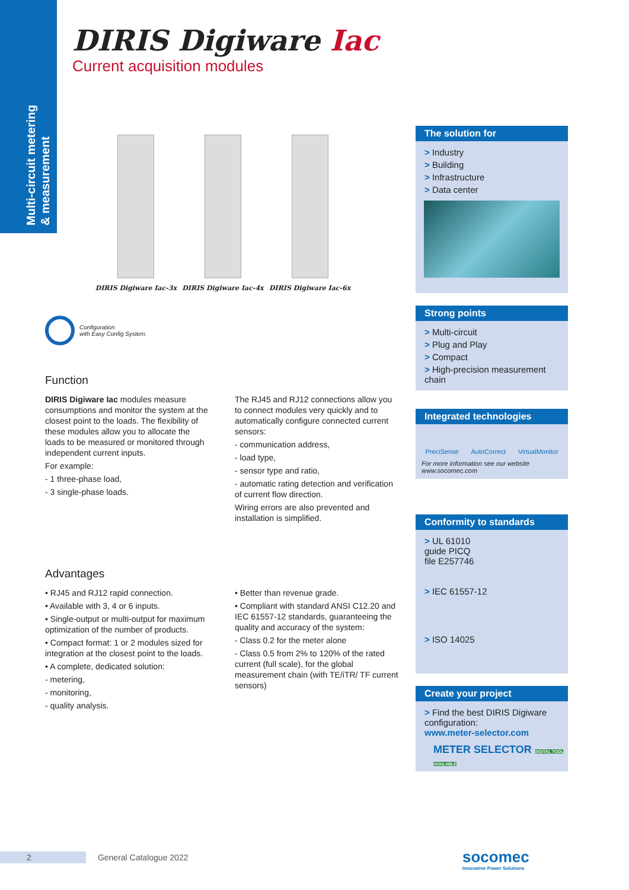Multi-circuit metering & measurement
DIRIS Digiware Iac
Current acquisition modules
DIRIS Digiware Iac-3x DIRIS Digiware Iac-4x DIRIS Digiware Iac-6x
Configuration
with Easy Config System.
Function
DIRIS Digiware Iac modules measure consumptions and monitor the system at the closest point to the loads. The flexibility of these modules allow you to allocate the loads to be measured or monitored through independent current inputs.
For example:
- 1 three-phase load,
- 3 single-phase loads.
The RJ45 and RJ12 connections allow you to connect modules very quickly and to automatically configure connected current sensors:
- communication address,
- load type,
- sensor type and ratio,
- automatic rating detection and verification of current flow direction.
Wiring errors are also prevented and installation is simplified.
Advantages
• RJ45 and RJ12 rapid connection.
• Available with 3, 4 or 6 inputs.
• Single-output or multi-output for maximum optimization of the number of products.
• Compact format: 1 or 2 modules sized for integration at the closest point to the loads.
• A complete, dedicated solution:
- metering,
- monitoring,
- quality analysis.
• Better than revenue grade.
• Compliant with standard ANSI C12.20 and IEC 61557-12 standards, guaranteeing the quality and accuracy of the system:
- Class 0.2 for the meter alone
- Class 0.5 from 2% to 120% of the rated current (full scale), for the global measurement chain (with TE/iTR/ TF current sensors)
The solution for
> Industry
> Building
> Infrastructure
> Data center
Strong points
> Multi-circuit
> Plug and Play
> Compact
> High-precision measurement chain
Integrated technologies
PreciSense AutoCorrect VirtualMonitor
For more information see our website www.socomec.com
Conformity to standards
> UL 61010
guide PICQ
file E257746
> IEC 61557-12
> ISO 14025
Create your project
> Find the best DIRIS Digiware configuration:
www.meter-selector.com
METER SELECTOR DIGITAL TOOL AVAILABLE
2 General Catalogue 2022 socomec
Innovative Power Solutions